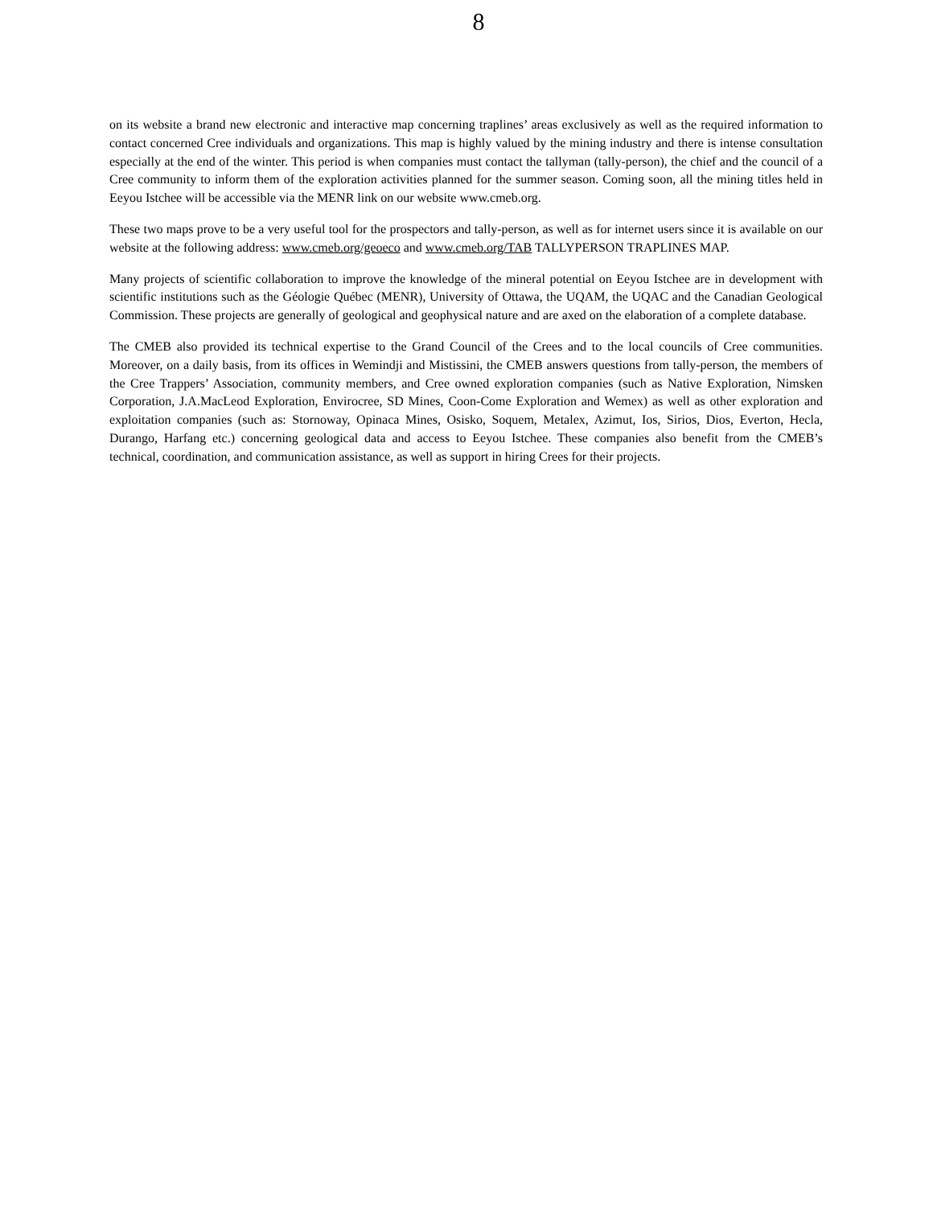8
on its website a brand new electronic and interactive map concerning traplines’ areas exclusively as well as the required information to contact concerned Cree individuals and organizations. This map is highly valued by the mining industry and there is intense consultation especially at the end of the winter. This period is when companies must contact the tallyman (tally-person), the chief and the council of a Cree community to inform them of the exploration activities planned for the summer season. Coming soon, all the mining titles held in Eeyou Istchee will be accessible via the MENR link on our website www.cmeb.org.
These two maps prove to be a very useful tool for the prospectors and tally-person, as well as for internet users since it is available on our website at the following address: www.cmeb.org/geoeco and www.cmeb.org/TAB TALLYPERSON TRAPLINES MAP.
Many projects of scientific collaboration to improve the knowledge of the mineral potential on Eeyou Istchee are in development with scientific institutions such as the Géologie Québec (MENR), University of Ottawa, the UQAM, the UQAC and the Canadian Geological Commission. These projects are generally of geological and geophysical nature and are axed on the elaboration of a complete database.
The CMEB also provided its technical expertise to the Grand Council of the Crees and to the local councils of Cree communities. Moreover, on a daily basis, from its offices in Wemindji and Mistissini, the CMEB answers questions from tally-person, the members of the Cree Trappers’ Association, community members, and Cree owned exploration companies (such as Native Exploration, Nimsken Corporation, J.A.MacLeod Exploration, Envirocree, SD Mines, Coon-Come Exploration and Wemex) as well as other exploration and exploitation companies (such as: Stornoway, Opinaca Mines, Osisko, Soquem, Metalex, Azimut, Ios, Sirios, Dios, Everton, Hecla, Durango, Harfang etc.) concerning geological data and access to Eeyou Istchee. These companies also benefit from the CMEB’s technical, coordination, and communication assistance, as well as support in hiring Crees for their projects.